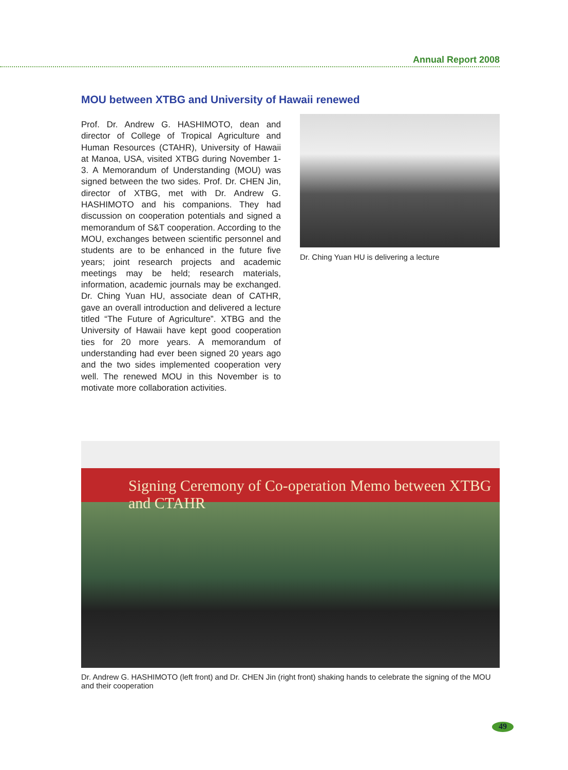Annual Report 2008
MOU between XTBG and University of Hawaii renewed
Prof. Dr. Andrew G. HASHIMOTO, dean and director of College of Tropical Agriculture and Human Resources (CTAHR), University of Hawaii at Manoa, USA, visited XTBG during November 1-3. A Memorandum of Understanding (MOU) was signed between the two sides. Prof. Dr. CHEN Jin, director of XTBG, met with Dr. Andrew G. HASHIMOTO and his companions. They had discussion on cooperation potentials and signed a memorandum of S&T cooperation. According to the MOU, exchanges between scientific personnel and students are to be enhanced in the future five years; joint research projects and academic meetings may be held; research materials, information, academic journals may be exchanged. Dr. Ching Yuan HU, associate dean of CATHR, gave an overall introduction and delivered a lecture titled “The Future of Agriculture”. XTBG and the University of Hawaii have kept good cooperation ties for 20 more years. A memorandum of understanding had ever been signed 20 years ago and the two sides implemented cooperation very well. The renewed MOU in this November is to motivate more collaboration activities.
Dr. Ching Yuan HU is delivering a lecture
Signing Ceremony of Co-operation Memo between XTBG and CTAHR
Dr. Andrew G. HASHIMOTO (left front) and Dr. CHEN Jin (right front) shaking hands to celebrate the signing of the MOU and their cooperation
49